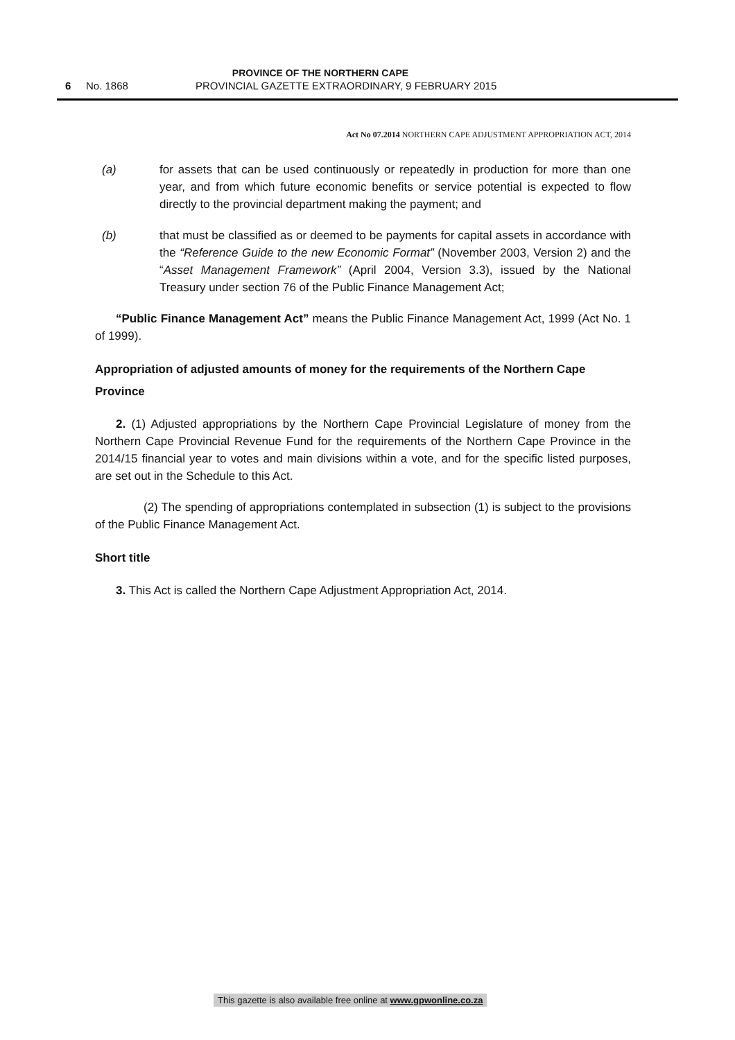PROVINCE OF THE NORTHERN CAPE
6 No. 1868
PROVINCIAL GAZETTE EXTRAORDINARY, 9 FEBRUARY 2015
Act No 07.2014 NORTHERN CAPE ADJUSTMENT APPROPRIATION ACT, 2014
(a) for assets that can be used continuously or repeatedly in production for more than one year, and from which future economic benefits or service potential is expected to flow directly to the provincial department making the payment; and
(b) that must be classified as or deemed to be payments for capital assets in accordance with the “Reference Guide to the new Economic Format” (November 2003, Version 2) and the “Asset Management Framework” (April 2004, Version 3.3), issued by the National Treasury under section 76 of the Public Finance Management Act;
“Public Finance Management Act” means the Public Finance Management Act, 1999 (Act No. 1 of 1999).
Appropriation of adjusted amounts of money for the requirements of the Northern Cape Province
2. (1) Adjusted appropriations by the Northern Cape Provincial Legislature of money from the Northern Cape Provincial Revenue Fund for the requirements of the Northern Cape Province in the 2014/15 financial year to votes and main divisions within a vote, and for the specific listed purposes, are set out in the Schedule to this Act.
(2) The spending of appropriations contemplated in subsection (1) is subject to the provisions of the Public Finance Management Act.
Short title
3. This Act is called the Northern Cape Adjustment Appropriation Act, 2014.
This gazette is also available free online at www.gpwonline.co.za